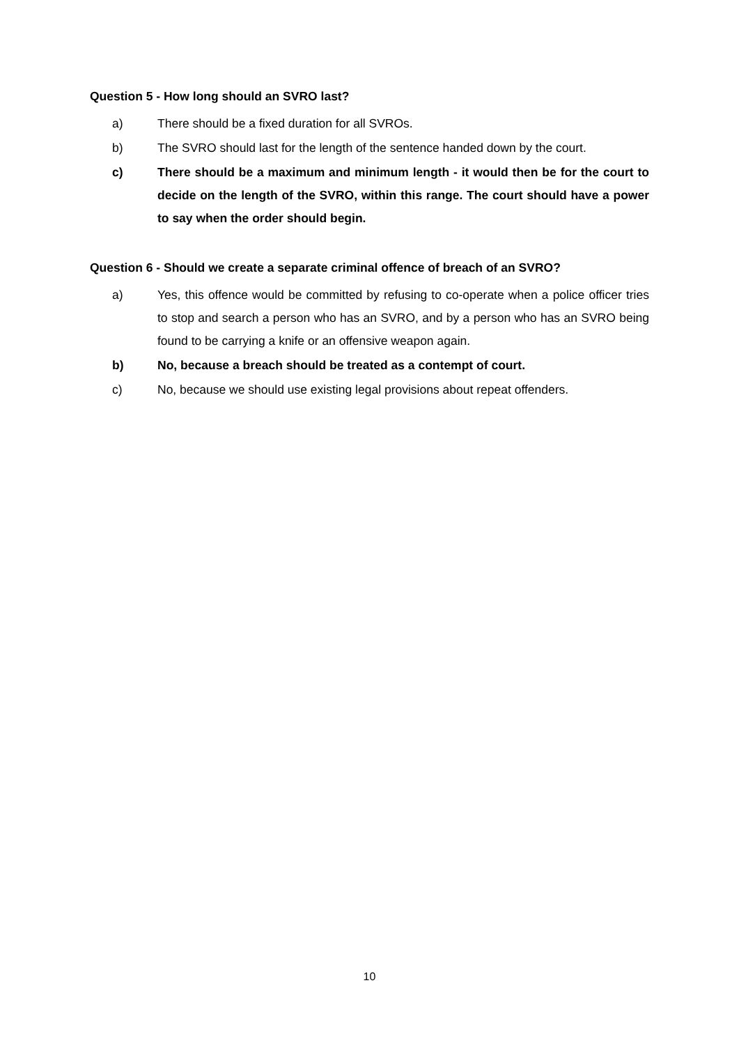Question 5 - How long should an SVRO last?
a) There should be a fixed duration for all SVROs.
b) The SVRO should last for the length of the sentence handed down by the court.
c) There should be a maximum and minimum length - it would then be for the court to decide on the length of the SVRO, within this range. The court should have a power to say when the order should begin.
Question 6 - Should we create a separate criminal offence of breach of an SVRO?
a) Yes, this offence would be committed by refusing to co-operate when a police officer tries to stop and search a person who has an SVRO, and by a person who has an SVRO being found to be carrying a knife or an offensive weapon again.
b) No, because a breach should be treated as a contempt of court.
c) No, because we should use existing legal provisions about repeat offenders.
10